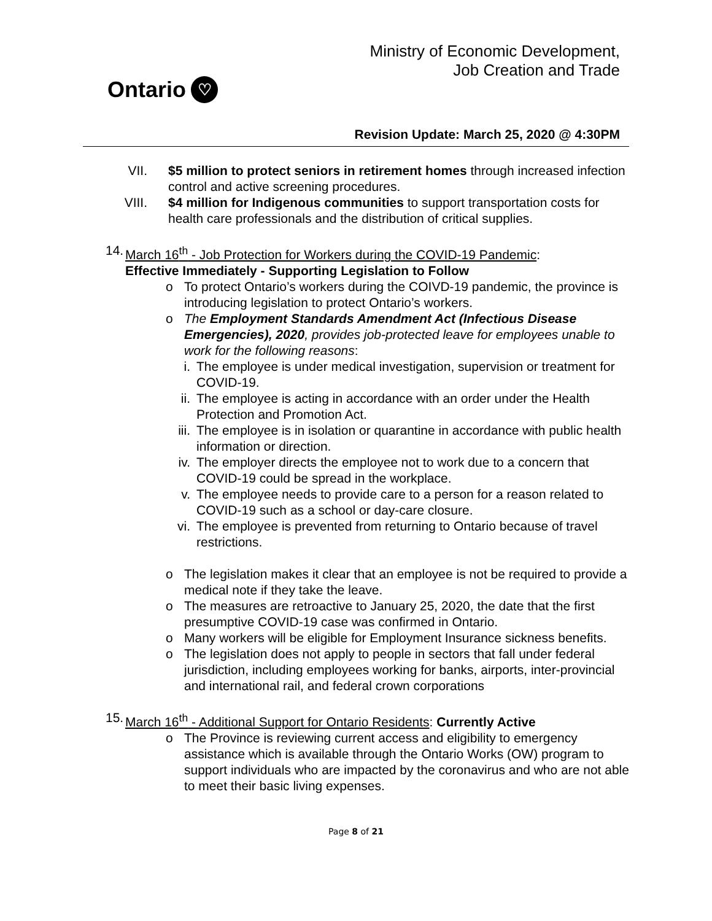Ontario ♡
Ministry of Economic Development,
Job Creation and Trade
Revision Update: March 25, 2020 @ 4:30PM
VII. $5 million to protect seniors in retirement homes through increased infection control and active screening procedures.
VIII. $4 million for Indigenous communities to support transportation costs for health care professionals and the distribution of critical supplies.
14.
March 16<sup>th</sup> - Job Protection for Workers during the COVID-19 Pandemic:
Effective Immediately - Supporting Legislation to Follow
o To protect Ontario’s workers during the COIVD-19 pandemic, the province is introducing legislation to protect Ontario’s workers.
o The Employment Standards Amendment Act (Infectious Disease Emergencies), 2020, provides job-protected leave for employees unable to work for the following reasons:
i. The employee is under medical investigation, supervision or treatment for COVID-19.
ii.
The employee is acting in accordance with an order under the Health Protection and Promotion Act.
iii.
The employee is in isolation or quarantine in accordance with public health information or direction.
iv.
The employer directs the employee not to work due to a concern that COVID-19 could be spread in the workplace.
v. The employee needs to provide care to a person for a reason related to COVID-19 such as a school or day-care closure.
vi.
The employee is prevented from returning to Ontario because of travel restrictions.
o The legislation makes it clear that an employee is not be required to provide a medical note if they take the leave.
o The measures are retroactive to January 25, 2020, the date that the first presumptive COVID-19 case was confirmed in Ontario.
o Many workers will be eligible for Employment Insurance sickness benefits.
o The legislation does not apply to people in sectors that fall under federal jurisdiction, including employees working for banks, airports, inter-provincial and international rail, and federal crown corporations
15.
March 16<sup>th</sup> - Additional Support for Ontario Residents: Currently Active
o The Province is reviewing current access and eligibility to emergency assistance which is available through the Ontario Works (OW) program to support individuals who are impacted by the coronavirus and who are not able to meet their basic living expenses.
Page 8 of 21